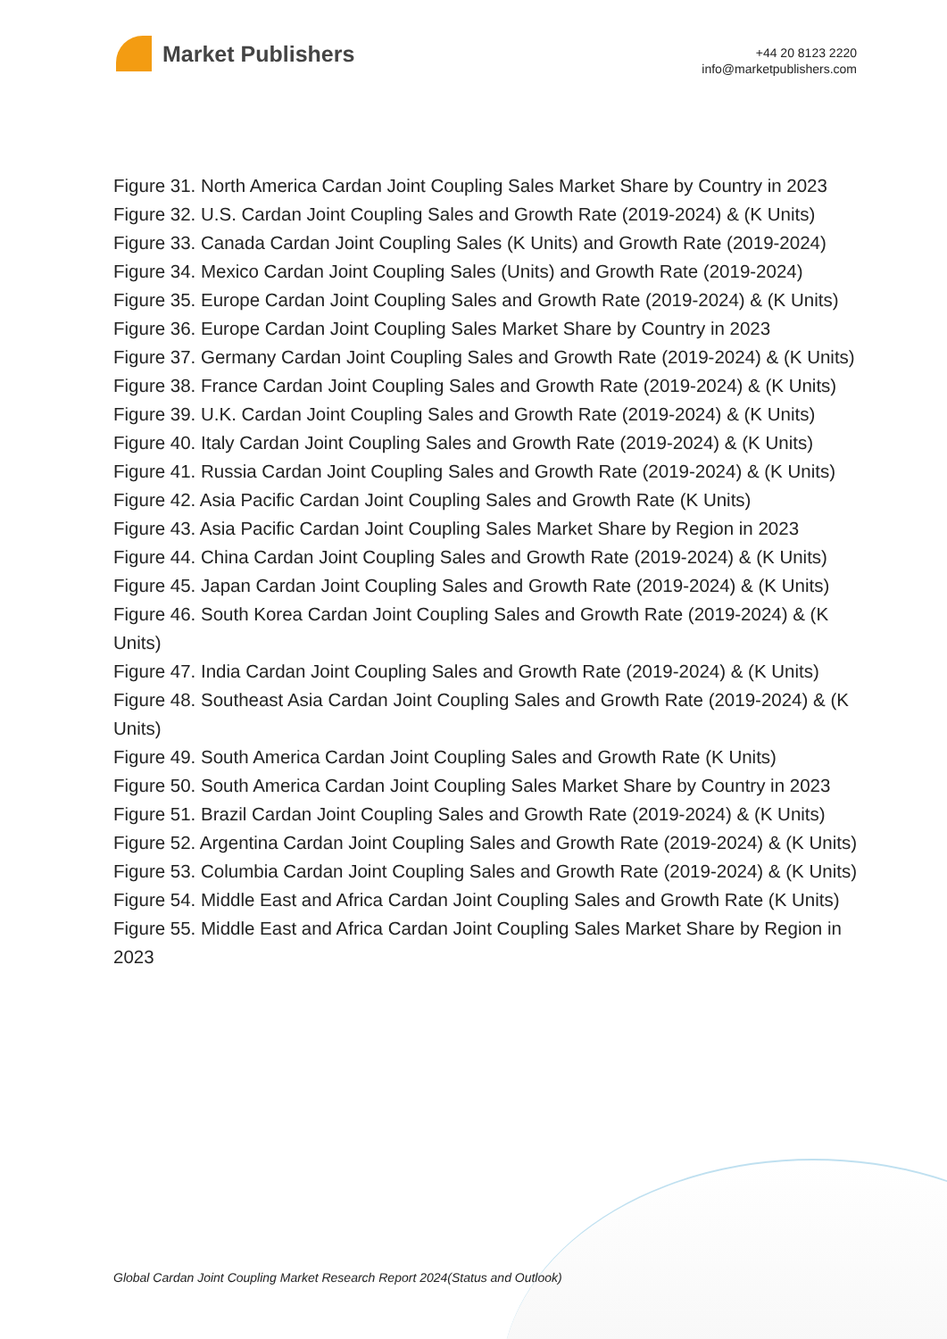Market Publishers
+44 20 8123 2220
info@marketpublishers.com
Figure 31. North America Cardan Joint Coupling Sales Market Share by Country in 2023
Figure 32. U.S. Cardan Joint Coupling Sales and Growth Rate (2019-2024) & (K Units)
Figure 33. Canada Cardan Joint Coupling Sales (K Units) and Growth Rate (2019-2024)
Figure 34. Mexico Cardan Joint Coupling Sales (Units) and Growth Rate (2019-2024)
Figure 35. Europe Cardan Joint Coupling Sales and Growth Rate (2019-2024) & (K Units)
Figure 36. Europe Cardan Joint Coupling Sales Market Share by Country in 2023
Figure 37. Germany Cardan Joint Coupling Sales and Growth Rate (2019-2024) & (K Units)
Figure 38. France Cardan Joint Coupling Sales and Growth Rate (2019-2024) & (K Units)
Figure 39. U.K. Cardan Joint Coupling Sales and Growth Rate (2019-2024) & (K Units)
Figure 40. Italy Cardan Joint Coupling Sales and Growth Rate (2019-2024) & (K Units)
Figure 41. Russia Cardan Joint Coupling Sales and Growth Rate (2019-2024) & (K Units)
Figure 42. Asia Pacific Cardan Joint Coupling Sales and Growth Rate (K Units)
Figure 43. Asia Pacific Cardan Joint Coupling Sales Market Share by Region in 2023
Figure 44. China Cardan Joint Coupling Sales and Growth Rate (2019-2024) & (K Units)
Figure 45. Japan Cardan Joint Coupling Sales and Growth Rate (2019-2024) & (K Units)
Figure 46. South Korea Cardan Joint Coupling Sales and Growth Rate (2019-2024) & (K Units)
Figure 47. India Cardan Joint Coupling Sales and Growth Rate (2019-2024) & (K Units)
Figure 48. Southeast Asia Cardan Joint Coupling Sales and Growth Rate (2019-2024) & (K Units)
Figure 49. South America Cardan Joint Coupling Sales and Growth Rate (K Units)
Figure 50. South America Cardan Joint Coupling Sales Market Share by Country in 2023
Figure 51. Brazil Cardan Joint Coupling Sales and Growth Rate (2019-2024) & (K Units)
Figure 52. Argentina Cardan Joint Coupling Sales and Growth Rate (2019-2024) & (K Units)
Figure 53. Columbia Cardan Joint Coupling Sales and Growth Rate (2019-2024) & (K Units)
Figure 54. Middle East and Africa Cardan Joint Coupling Sales and Growth Rate (K Units)
Figure 55. Middle East and Africa Cardan Joint Coupling Sales Market Share by Region in 2023
Global Cardan Joint Coupling Market Research Report 2024(Status and Outlook)